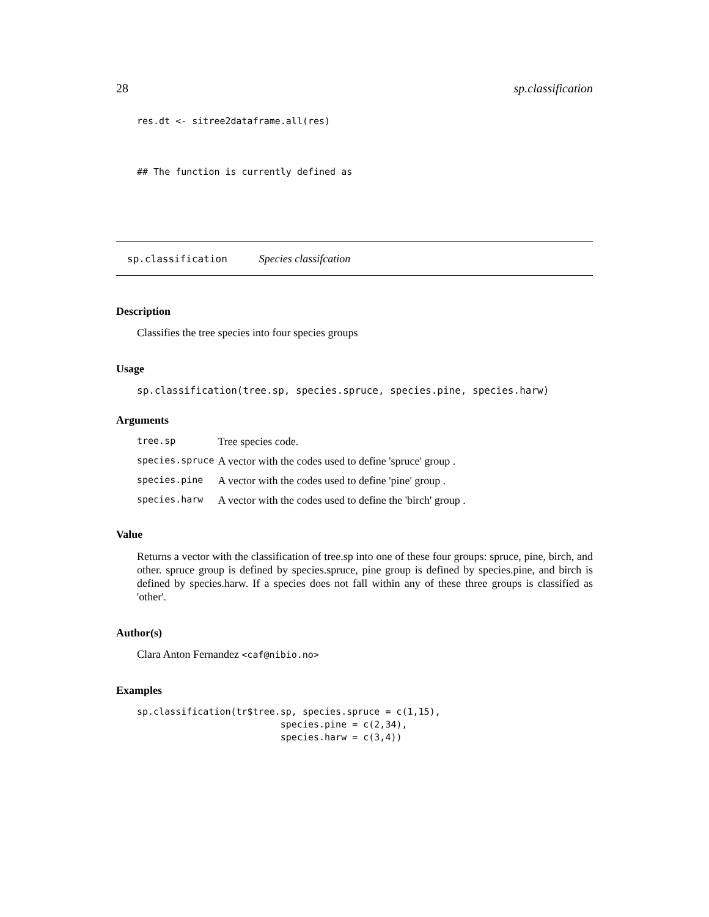28 sp.classification
res.dt <- sitree2dataframe.all(res)
## The function is currently defined as
sp.classification Species classifcation
Description
Classifies the tree species into four species groups
Usage
sp.classification(tree.sp, species.spruce, species.pine, species.harw)
Arguments
| tree.sp | Tree species code. |
| species.spruce | A vector with the codes used to define 'spruce' group . |
| species.pine | A vector with the codes used to define 'pine' group . |
| species.harw | A vector with the codes used to define the 'birch' group . |
Value
Returns a vector with the classification of tree.sp into one of these four groups: spruce, pine, birch, and other. spruce group is defined by species.spruce, pine group is defined by species.pine, and birch is defined by species.harw. If a species does not fall within any of these three groups is classified as 'other'.
Author(s)
Clara Anton Fernandez <caf@nibio.no>
Examples
sp.classification(tr$tree.sp, species.spruce = c(1,15),
                          species.pine = c(2,34),
                          species.harw = c(3,4))